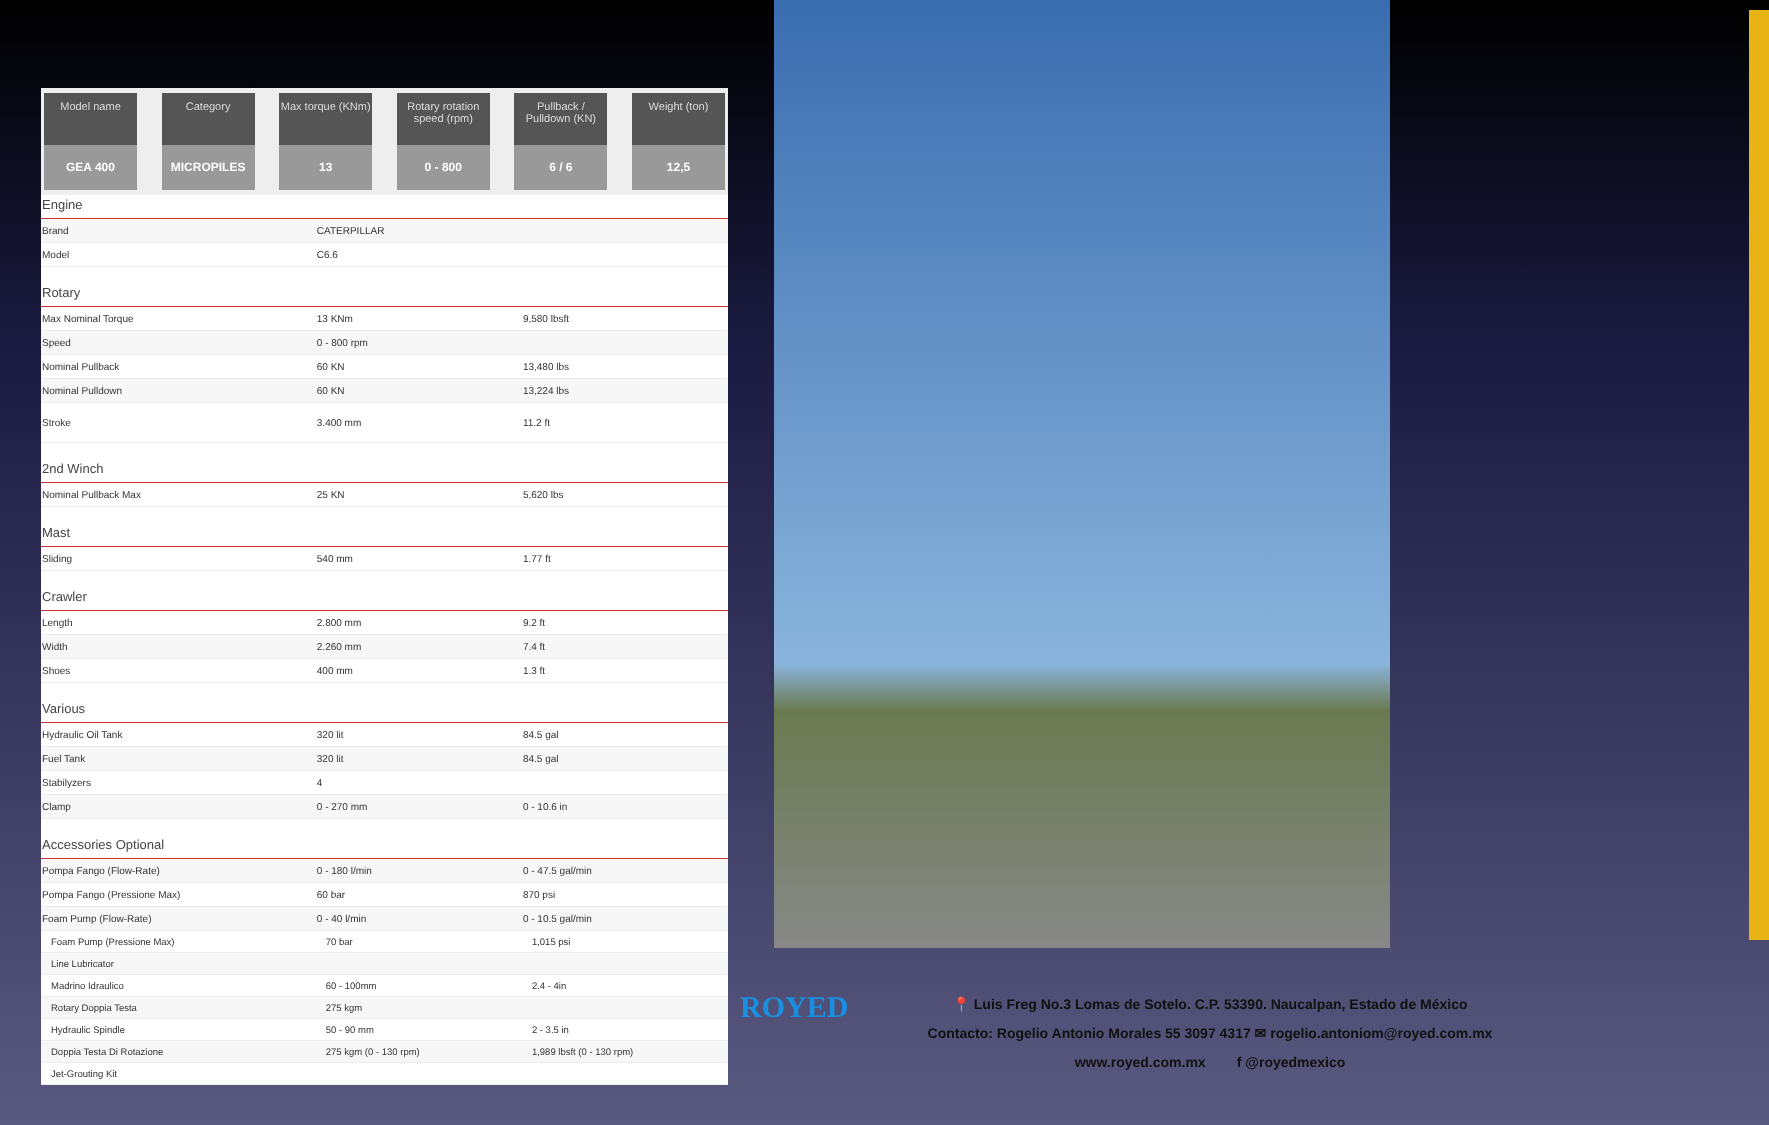Model name
GEA 400
Category
MICROPILES
Max torque (KNm)
13
Rotary rotation speed (rpm)
0 - 800
Pullback / Pulldown (KN)
6 / 6
Weight (ton)
12,5
| Engine | | |
| Brand | CATERPILLAR | |
| Model | C6.6 | |
| Rotary | | |
| Max Nominal Torque | 13 KNm | 9,580 lbsft |
| Speed | 0 - 800 rpm | |
| Nominal Pullback | 60 KN | 13,480 lbs |
| Nominal Pulldown | 60 KN | 13,224 lbs |
| Stroke | 3.400 mm | 11.2 ft |
| 2nd Winch | | |
| Nominal Pullback Max | 25 KN | 5,620 lbs |
| Mast | | |
| Sliding | 540 mm | 1.77 ft |
| Crawler | | |
| Length | 2.800 mm | 9.2 ft |
| Width | 2.260 mm | 7.4 ft |
| Shoes | 400 mm | 1.3 ft |
| Various | | |
| Hydraulic Oil Tank | 320 lit | 84.5 gal |
| Fuel Tank | 320 lit | 84.5 gal |
| Stabilyzers | 4 | |
| Clamp | 0 - 270 mm | 0 - 10.6 in |
| Accessories Optional | | |
| Pompa Fango (Flow-Rate) | 0 - 180 l/min | 0 - 47.5 gal/min |
| Pompa Fango (Pressione Max) | 60 bar | 870 psi |
| Foam Pump (Flow-Rate) | 0 - 40 l/min | 0 - 10.5 gal/min |
| Foam Pump (Pressione Max) | 70 bar | 1,015 psi |
| Line Lubricator | | |
| Madrino Idraulico | 60 - 100mm | 2.4 - 4in |
| Rotary Doppia Testa | 275 kgm | |
| Hydraulic Spindle | 50 - 90 mm | 2 - 3.5 in |
| Doppia Testa Di Rotazione | 275 kgm (0 - 130 rpm) | 1,989 lbsft (0 - 130 rpm) |
| Jet-Grouting Kit | | |
ROYED
📍 Luis Freg No.3 Lomas de Sotelo. C.P. 53390. Naucalpan, Estado de México
Contacto: Rogelio Antonio Morales 55 3097 4317 ✉ rogelio.antoniom@royed.com.mx
www.royed.com.mx f @royedmexico